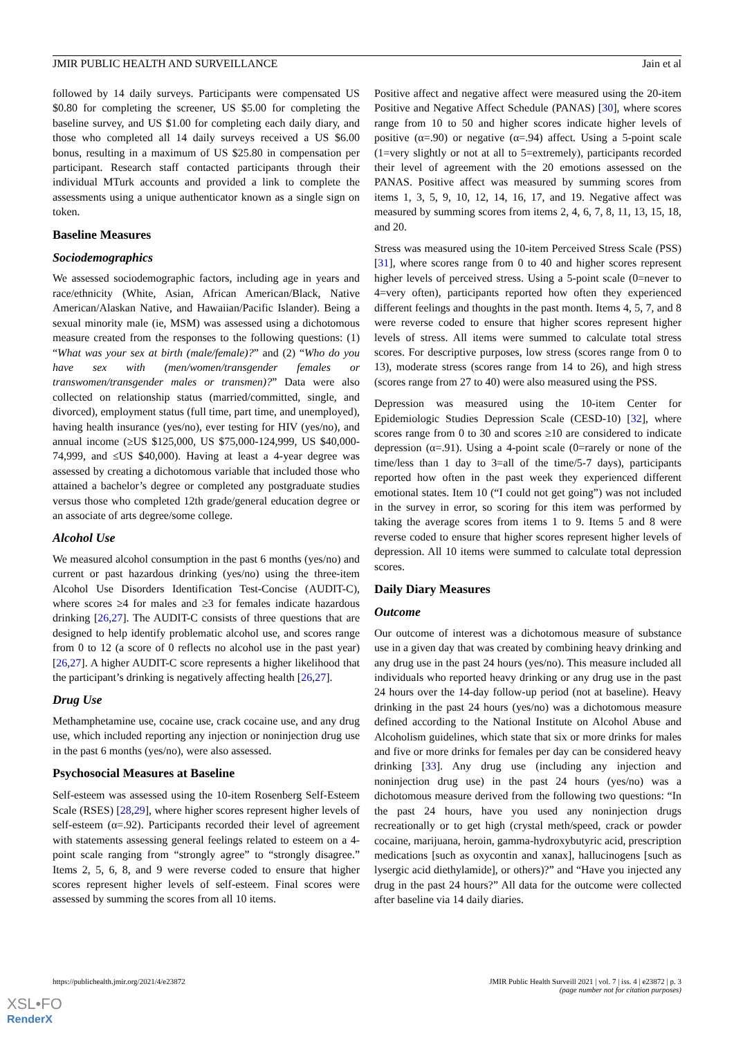JMIR PUBLIC HEALTH AND SURVEILLANCE Jain et al
followed by 14 daily surveys. Participants were compensated US $0.80 for completing the screener, US $5.00 for completing the baseline survey, and US $1.00 for completing each daily diary, and those who completed all 14 daily surveys received a US $6.00 bonus, resulting in a maximum of US $25.80 in compensation per participant. Research staff contacted participants through their individual MTurk accounts and provided a link to complete the assessments using a unique authenticator known as a single sign on token.
Baseline Measures
Sociodemographics
We assessed sociodemographic factors, including age in years and race/ethnicity (White, Asian, African American/Black, Native American/Alaskan Native, and Hawaiian/Pacific Islander). Being a sexual minority male (ie, MSM) was assessed using a dichotomous measure created from the responses to the following questions: (1) “What was your sex at birth (male/female)?” and (2) “Who do you have sex with (men/women/transgender females or transwomen/transgender males or transmen)?” Data were also collected on relationship status (married/committed, single, and divorced), employment status (full time, part time, and unemployed), having health insurance (yes/no), ever testing for HIV (yes/no), and annual income (≥US $125,000, US $75,000-124,999, US $40,000-74,999, and ≤US $40,000). Having at least a 4-year degree was assessed by creating a dichotomous variable that included those who attained a bachelor’s degree or completed any postgraduate studies versus those who completed 12th grade/general education degree or an associate of arts degree/some college.
Alcohol Use
We measured alcohol consumption in the past 6 months (yes/no) and current or past hazardous drinking (yes/no) using the three-item Alcohol Use Disorders Identification Test-Concise (AUDIT-C), where scores ≥4 for males and ≥3 for females indicate hazardous drinking [26,27]. The AUDIT-C consists of three questions that are designed to help identify problematic alcohol use, and scores range from 0 to 12 (a score of 0 reflects no alcohol use in the past year) [26,27]. A higher AUDIT-C score represents a higher likelihood that the participant’s drinking is negatively affecting health [26,27].
Drug Use
Methamphetamine use, cocaine use, crack cocaine use, and any drug use, which included reporting any injection or noninjection drug use in the past 6 months (yes/no), were also assessed.
Psychosocial Measures at Baseline
Self-esteem was assessed using the 10-item Rosenberg Self-Esteem Scale (RSES) [28,29], where higher scores represent higher levels of self-esteem (α=.92). Participants recorded their level of agreement with statements assessing general feelings related to esteem on a 4-point scale ranging from “strongly agree” to “strongly disagree.” Items 2, 5, 6, 8, and 9 were reverse coded to ensure that higher scores represent higher levels of self-esteem. Final scores were assessed by summing the scores from all 10 items.
Positive affect and negative affect were measured using the 20-item Positive and Negative Affect Schedule (PANAS) [30], where scores range from 10 to 50 and higher scores indicate higher levels of positive (α=.90) or negative (α=.94) affect. Using a 5-point scale (1=very slightly or not at all to 5=extremely), participants recorded their level of agreement with the 20 emotions assessed on the PANAS. Positive affect was measured by summing scores from items 1, 3, 5, 9, 10, 12, 14, 16, 17, and 19. Negative affect was measured by summing scores from items 2, 4, 6, 7, 8, 11, 13, 15, 18, and 20.
Stress was measured using the 10-item Perceived Stress Scale (PSS) [31], where scores range from 0 to 40 and higher scores represent higher levels of perceived stress. Using a 5-point scale (0=never to 4=very often), participants reported how often they experienced different feelings and thoughts in the past month. Items 4, 5, 7, and 8 were reverse coded to ensure that higher scores represent higher levels of stress. All items were summed to calculate total stress scores. For descriptive purposes, low stress (scores range from 0 to 13), moderate stress (scores range from 14 to 26), and high stress (scores range from 27 to 40) were also measured using the PSS.
Depression was measured using the 10-item Center for Epidemiologic Studies Depression Scale (CESD-10) [32], where scores range from 0 to 30 and scores ≥10 are considered to indicate depression (α=.91). Using a 4-point scale (0=rarely or none of the time/less than 1 day to 3=all of the time/5-7 days), participants reported how often in the past week they experienced different emotional states. Item 10 (“I could not get going”) was not included in the survey in error, so scoring for this item was performed by taking the average scores from items 1 to 9. Items 5 and 8 were reverse coded to ensure that higher scores represent higher levels of depression. All 10 items were summed to calculate total depression scores.
Daily Diary Measures
Outcome
Our outcome of interest was a dichotomous measure of substance use in a given day that was created by combining heavy drinking and any drug use in the past 24 hours (yes/no). This measure included all individuals who reported heavy drinking or any drug use in the past 24 hours over the 14-day follow-up period (not at baseline). Heavy drinking in the past 24 hours (yes/no) was a dichotomous measure defined according to the National Institute on Alcohol Abuse and Alcoholism guidelines, which state that six or more drinks for males and five or more drinks for females per day can be considered heavy drinking [33]. Any drug use (including any injection and noninjection drug use) in the past 24 hours (yes/no) was a dichotomous measure derived from the following two questions: “In the past 24 hours, have you used any noninjection drugs recreationally or to get high (crystal meth/speed, crack or powder cocaine, marijuana, heroin, gamma-hydroxybutyric acid, prescription medications [such as oxycontin and xanax], hallucinogens [such as lysergic acid diethylamide], or others)?” and “Have you injected any drug in the past 24 hours?” All data for the outcome were collected after baseline via 14 daily diaries.
https://publichealth.jmir.org/2021/4/e23872 JMIR Public Health Surveill 2021 | vol. 7 | iss. 4 | e23872 | p. 3
(page number not for citation purposes)
XSL•FO
RenderX